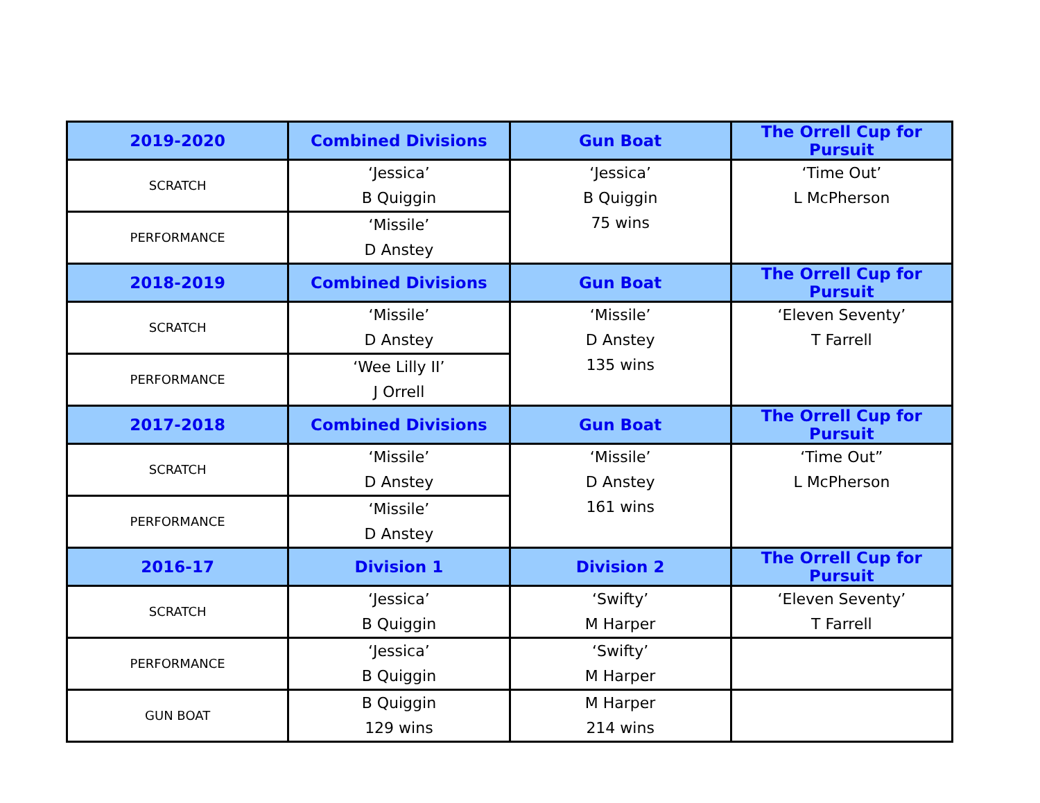| 2019-2020 | Combined Divisions | Gun Boat | The Orrell Cup for Pursuit |
| --- | --- | --- | --- |
| SCRATCH | ‘Jessica’ B Quiggin | ‘Jessica’ B Quiggin 75 wins | ‘Time Out’ L McPherson |
| PERFORMANCE | ‘Missile’ D Anstey | | |
| 2018-2019 | Combined Divisions | Gun Boat | The Orrell Cup for Pursuit |
| SCRATCH | ‘Missile’ D Anstey | ‘Missile’ D Anstey 135 wins | ‘Eleven Seventy’ T Farrell |
| PERFORMANCE | ‘Wee Lilly II’ J Orrell | | |
| 2017-2018 | Combined Divisions | Gun Boat | The Orrell Cup for Pursuit |
| SCRATCH | ‘Missile’ D Anstey | ‘Missile’ D Anstey 161 wins | ‘Time Out” L McPherson |
| PERFORMANCE | ‘Missile’ D Anstey | | |
| 2016-17 | Division 1 | Division 2 | The Orrell Cup for Pursuit |
| SCRATCH | ‘Jessica’ B Quiggin | ‘Swifty’ M Harper | ‘Eleven Seventy’ T Farrell |
| PERFORMANCE | ‘Jessica’ B Quiggin | ‘Swifty’ M Harper | |
| GUN BOAT | B Quiggin 129 wins | M Harper 214 wins | |